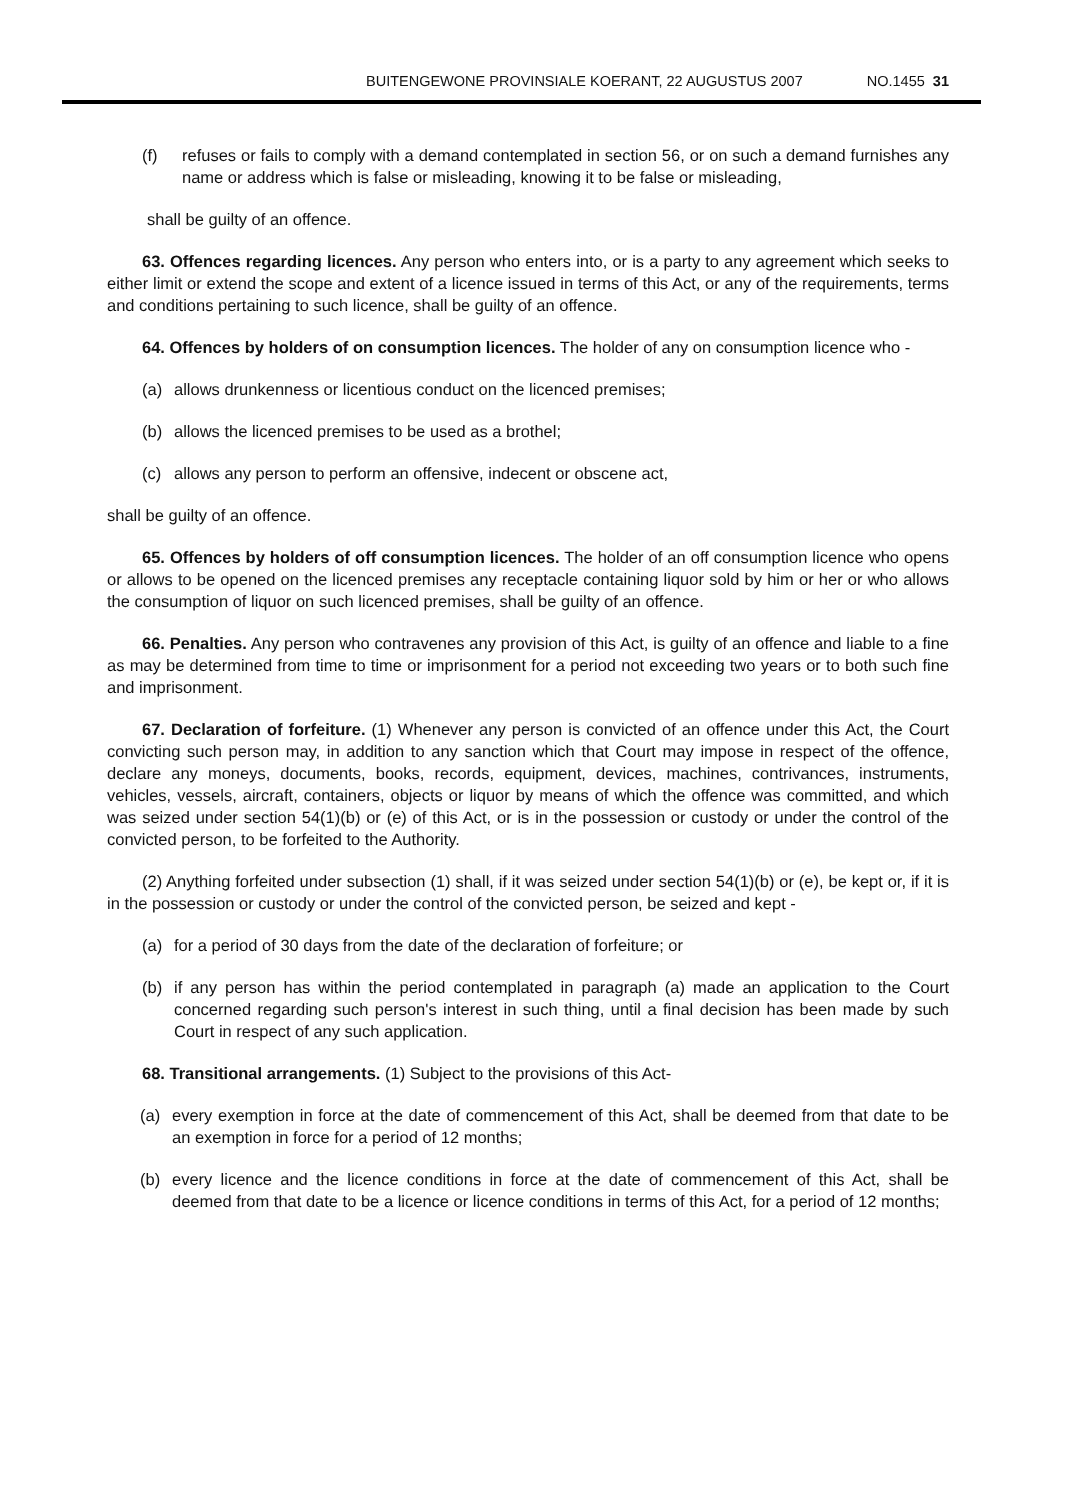BUITENGEWONE PROVINSIALE KOERANT, 22 AUGUSTUS 2007 NO.1455 31
(f) refuses or fails to comply with a demand contemplated in section 56, or on such a demand furnishes any name or address which is false or misleading, knowing it to be false or misleading,
shall be guilty of an offence.
63. Offences regarding licences. Any person who enters into, or is a party to any agreement which seeks to either limit or extend the scope and extent of a licence issued in terms of this Act, or any of the requirements, terms and conditions pertaining to such licence, shall be guilty of an offence.
64. Offences by holders of on consumption licences. The holder of any on consumption licence who -
(a) allows drunkenness or licentious conduct on the licenced premises;
(b) allows the licenced premises to be used as a brothel;
(c) allows any person to perform an offensive, indecent or obscene act,
shall be guilty of an offence.
65. Offences by holders of off consumption licences. The holder of an off consumption licence who opens or allows to be opened on the licenced premises any receptacle containing liquor sold by him or her or who allows the consumption of liquor on such licenced premises, shall be guilty of an offence.
66. Penalties. Any person who contravenes any provision of this Act, is guilty of an offence and liable to a fine as may be determined from time to time or imprisonment for a period not exceeding two years or to both such fine and imprisonment.
67. Declaration of forfeiture. (1) Whenever any person is convicted of an offence under this Act, the Court convicting such person may, in addition to any sanction which that Court may impose in respect of the offence, declare any moneys, documents, books, records, equipment, devices, machines, contrivances, instruments, vehicles, vessels, aircraft, containers, objects or liquor by means of which the offence was committed, and which was seized under section 54(1)(b) or (e) of this Act, or is in the possession or custody or under the control of the convicted person, to be forfeited to the Authority.
(2) Anything forfeited under subsection (1) shall, if it was seized under section 54(1)(b) or (e), be kept or, if it is in the possession or custody or under the control of the convicted person, be seized and kept -
(a) for a period of 30 days from the date of the declaration of forfeiture; or
(b) if any person has within the period contemplated in paragraph (a) made an application to the Court concerned regarding such person's interest in such thing, until a final decision has been made by such Court in respect of any such application.
68. Transitional arrangements. (1) Subject to the provisions of this Act-
(a) every exemption in force at the date of commencement of this Act, shall be deemed from that date to be an exemption in force for a period of 12 months;
(b) every licence and the licence conditions in force at the date of commencement of this Act, shall be deemed from that date to be a licence or licence conditions in terms of this Act, for a period of 12 months;